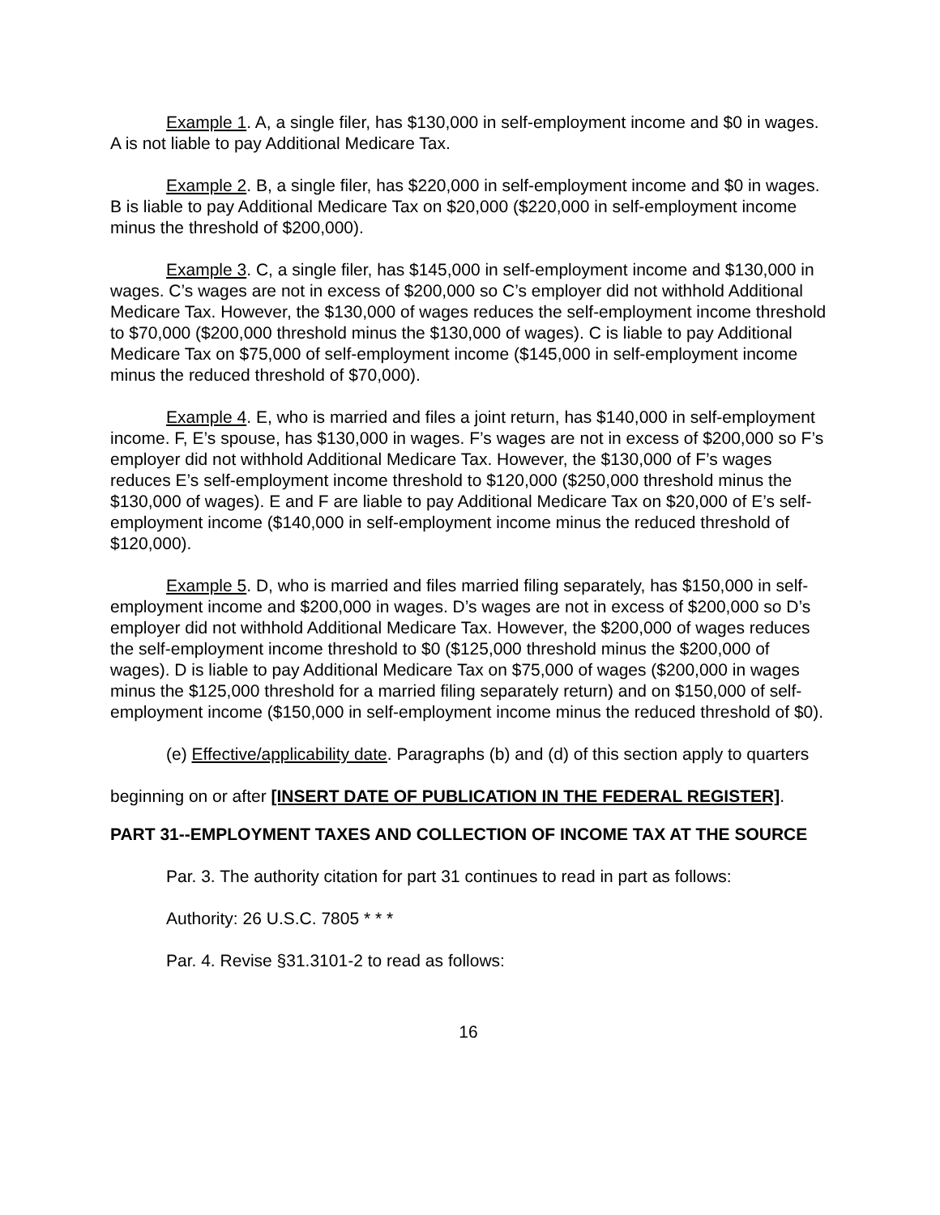Example 1. A, a single filer, has $130,000 in self-employment income and $0 in wages. A is not liable to pay Additional Medicare Tax.
Example 2. B, a single filer, has $220,000 in self-employment income and $0 in wages. B is liable to pay Additional Medicare Tax on $20,000 ($220,000 in self-employment income minus the threshold of $200,000).
Example 3. C, a single filer, has $145,000 in self-employment income and $130,000 in wages. C’s wages are not in excess of $200,000 so C’s employer did not withhold Additional Medicare Tax. However, the $130,000 of wages reduces the self-employment income threshold to $70,000 ($200,000 threshold minus the $130,000 of wages). C is liable to pay Additional Medicare Tax on $75,000 of self-employment income ($145,000 in self-employment income minus the reduced threshold of $70,000).
Example 4. E, who is married and files a joint return, has $140,000 in self-employment income. F, E’s spouse, has $130,000 in wages. F’s wages are not in excess of $200,000 so F’s employer did not withhold Additional Medicare Tax. However, the $130,000 of F’s wages reduces E’s self-employment income threshold to $120,000 ($250,000 threshold minus the $130,000 of wages). E and F are liable to pay Additional Medicare Tax on $20,000 of E’s self-employment income ($140,000 in self-employment income minus the reduced threshold of $120,000).
Example 5. D, who is married and files married filing separately, has $150,000 in self-employment income and $200,000 in wages. D’s wages are not in excess of $200,000 so D’s employer did not withhold Additional Medicare Tax. However, the $200,000 of wages reduces the self-employment income threshold to $0 ($125,000 threshold minus the $200,000 of wages). D is liable to pay Additional Medicare Tax on $75,000 of wages ($200,000 in wages minus the $125,000 threshold for a married filing separately return) and on $150,000 of self-employment income ($150,000 in self-employment income minus the reduced threshold of $0).
(e) Effective/applicability date. Paragraphs (b) and (d) of this section apply to quarters beginning on or after [INSERT DATE OF PUBLICATION IN THE FEDERAL REGISTER].
PART 31--EMPLOYMENT TAXES AND COLLECTION OF INCOME TAX AT THE SOURCE
Par. 3. The authority citation for part 31 continues to read in part as follows:
Authority: 26 U.S.C. 7805 * * *
Par. 4. Revise §31.3101-2 to read as follows:
16